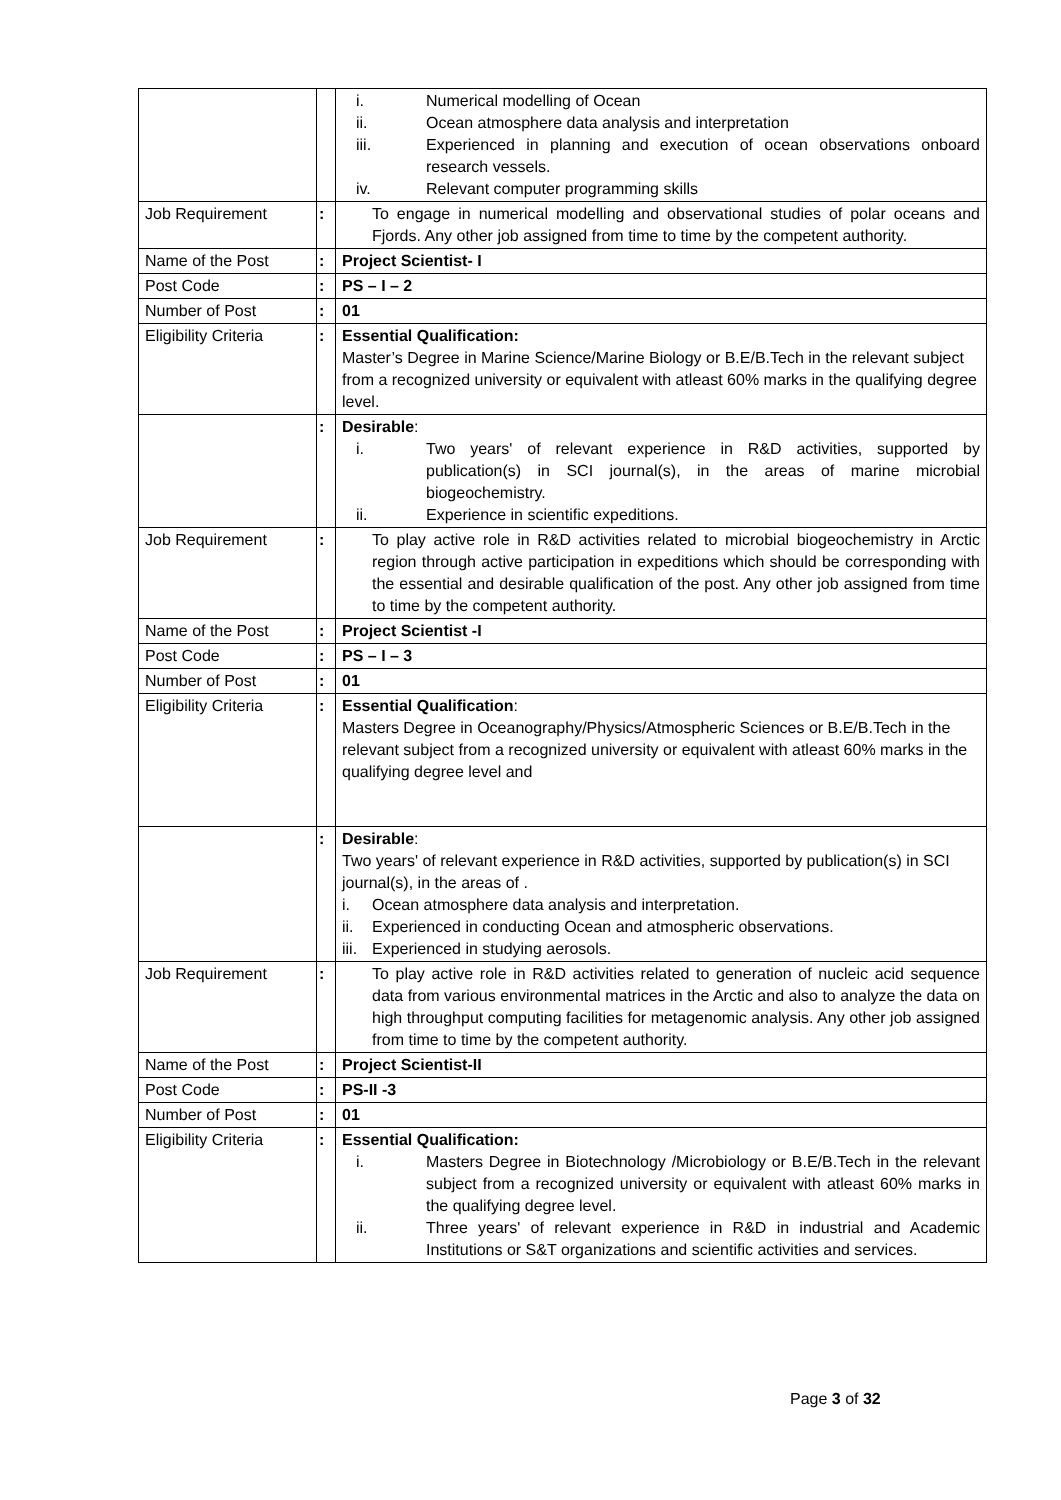| | | i. Numerical modelling of Ocean ii. Ocean atmosphere data analysis and interpretation iii. Experienced in planning and execution of ocean observations onboard research vessels. iv. Relevant computer programming skills |
| Job Requirement | : | To engage in numerical modelling and observational studies of polar oceans and Fjords. Any other job assigned from time to time by the competent authority. |
| Name of the Post | : | Project Scientist- I |
| Post Code | : | PS – I – 2 |
| Number of Post | : | 01 |
| Eligibility Criteria | : | Essential Qualification: Master’s Degree in Marine Science/Marine Biology or B.E/B.Tech in the relevant subject from a recognized university or equivalent with atleast 60% marks in the qualifying degree level. |
| | : | Desirable : i. Two years' of relevant experience in R&D activities, supported by publication(s) in SCI journal(s), in the areas of marine microbial biogeochemistry. ii. Experience in scientific expeditions. |
| Job Requirement | : | To play active role in R&D activities related to microbial biogeochemistry in Arctic region through active participation in expeditions which should be corresponding with the essential and desirable qualification of the post. Any other job assigned from time to time by the competent authority. |
| Name of the Post | : | Project Scientist -I |
| Post Code | : | PS – I – 3 |
| Number of Post | : | 01 |
| Eligibility Criteria | : | Essential Qualification : Masters Degree in Oceanography/Physics/Atmospheric Sciences or B.E/B.Tech in the relevant subject from a recognized university or equivalent with atleast 60% marks in the qualifying degree level and |
| | : | Desirable : Two years' of relevant experience in R&D activities, supported by publication(s) in SCI journal(s), in the areas of . i. Ocean atmosphere data analysis and interpretation. ii. Experienced in conducting Ocean and atmospheric observations. iii. Experienced in studying aerosols. |
| Job Requirement | : | To play active role in R&D activities related to generation of nucleic acid sequence data from various environmental matrices in the Arctic and also to analyze the data on high throughput computing facilities for metagenomic analysis. Any other job assigned from time to time by the competent authority. |
| Name of the Post | : | Project Scientist-II |
| Post Code | : | PS-II -3 |
| Number of Post | : | 01 |
| Eligibility Criteria | : | Essential Qualification: i. Masters Degree in Biotechnology /Microbiology or B.E/B.Tech in the relevant subject from a recognized university or equivalent with atleast 60% marks in the qualifying degree level. ii. Three years' of relevant experience in R&D in industrial and Academic Institutions or S&T organizations and scientific activities and services. |
Page 3 of 32